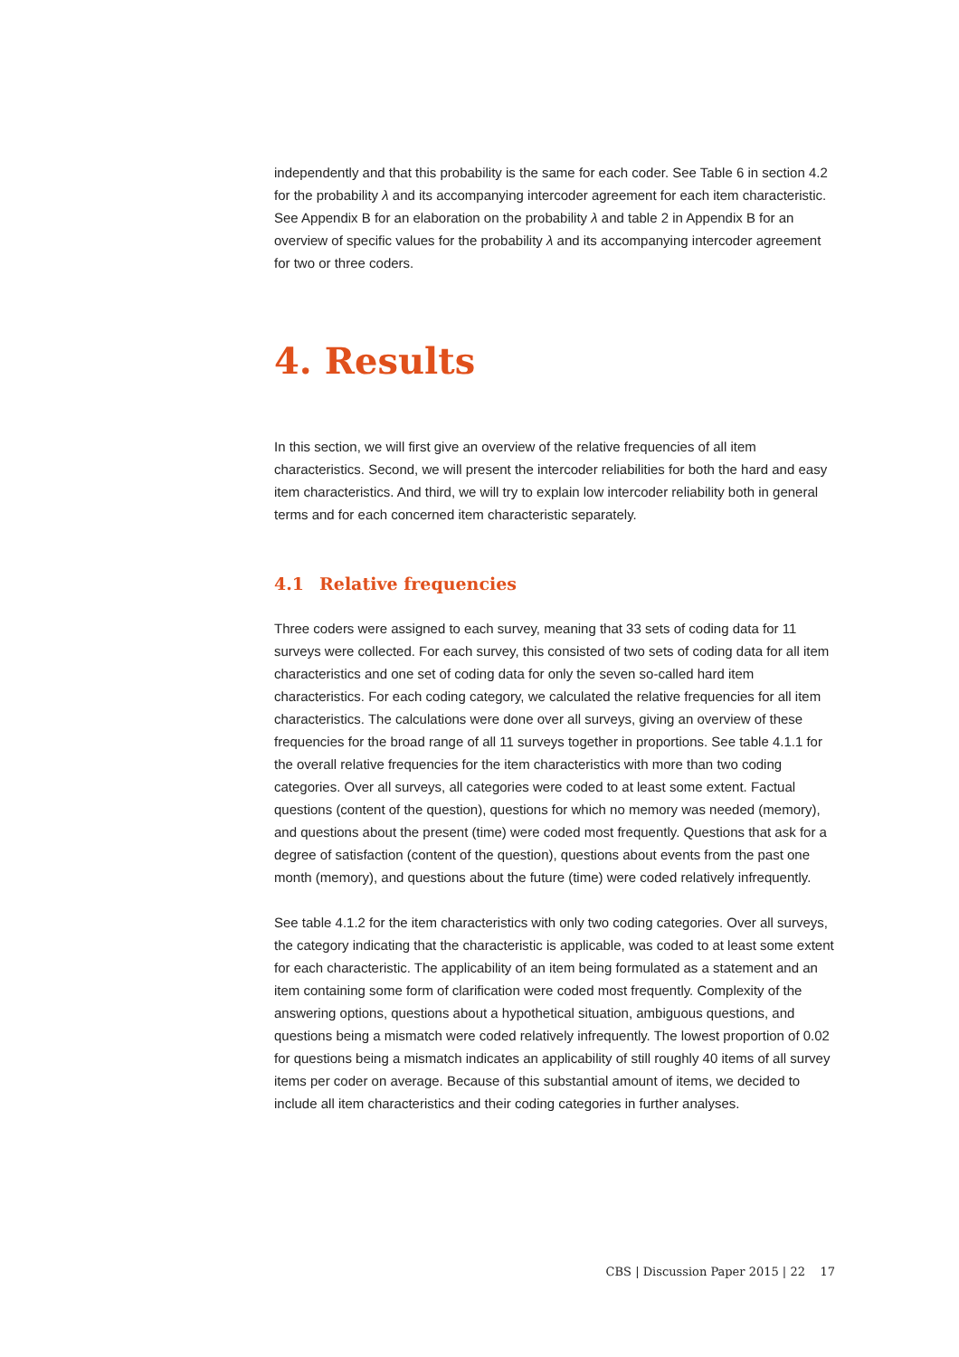independently and that this probability is the same for each coder. See Table 6 in section 4.2 for the probability λ and its accompanying intercoder agreement for each item characteristic. See Appendix B for an elaboration on the probability λ and table 2 in Appendix B for an overview of specific values for the probability λ and its accompanying intercoder agreement for two or three coders.
4. Results
In this section, we will first give an overview of the relative frequencies of all item characteristics. Second, we will present the intercoder reliabilities for both the hard and easy item characteristics. And third, we will try to explain low intercoder reliability both in general terms and for each concerned item characteristic separately.
4.1 Relative frequencies
Three coders were assigned to each survey, meaning that 33 sets of coding data for 11 surveys were collected. For each survey, this consisted of two sets of coding data for all item characteristics and one set of coding data for only the seven so-called hard item characteristics. For each coding category, we calculated the relative frequencies for all item characteristics. The calculations were done over all surveys, giving an overview of these frequencies for the broad range of all 11 surveys together in proportions. See table 4.1.1 for the overall relative frequencies for the item characteristics with more than two coding categories. Over all surveys, all categories were coded to at least some extent. Factual questions (content of the question), questions for which no memory was needed (memory), and questions about the present (time) were coded most frequently. Questions that ask for a degree of satisfaction (content of the question), questions about events from the past one month (memory), and questions about the future (time) were coded relatively infrequently.
See table 4.1.2 for the item characteristics with only two coding categories. Over all surveys, the category indicating that the characteristic is applicable, was coded to at least some extent for each characteristic. The applicability of an item being formulated as a statement and an item containing some form of clarification were coded most frequently. Complexity of the answering options, questions about a hypothetical situation, ambiguous questions, and questions being a mismatch were coded relatively infrequently. The lowest proportion of 0.02 for questions being a mismatch indicates an applicability of still roughly 40 items of all survey items per coder on average. Because of this substantial amount of items, we decided to include all item characteristics and their coding categories in further analyses.
CBS | Discussion Paper 2015 | 22 17